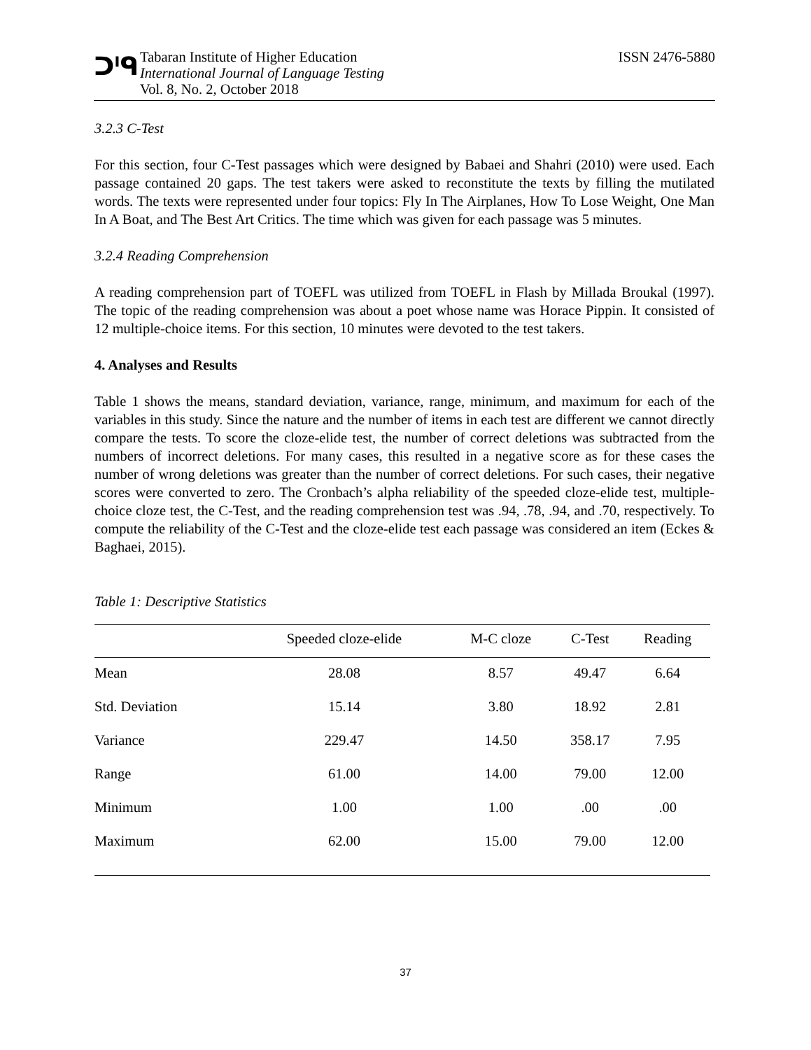ᑐᑊᑫ
Tabaran Institute of Higher Education
International Journal of Language Testing
Vol. 8, No. 2, October 2018
ISSN 2476-5880
3.2.3 C-Test
For this section, four C-Test passages which were designed by Babaei and Shahri (2010) were used. Each passage contained 20 gaps. The test takers were asked to reconstitute the texts by filling the mutilated words. The texts were represented under four topics: Fly In The Airplanes, How To Lose Weight, One Man In A Boat, and The Best Art Critics. The time which was given for each passage was 5 minutes.
3.2.4 Reading Comprehension
A reading comprehension part of TOEFL was utilized from TOEFL in Flash by Millada Broukal (1997). The topic of the reading comprehension was about a poet whose name was Horace Pippin. It consisted of 12 multiple-choice items. For this section, 10 minutes were devoted to the test takers.
4. Analyses and Results
Table 1 shows the means, standard deviation, variance, range, minimum, and maximum for each of the variables in this study. Since the nature and the number of items in each test are different we cannot directly compare the tests. To score the cloze-elide test, the number of correct deletions was subtracted from the numbers of incorrect deletions. For many cases, this resulted in a negative score as for these cases the number of wrong deletions was greater than the number of correct deletions. For such cases, their negative scores were converted to zero. The Cronbach’s alpha reliability of the speeded cloze-elide test, multiple-choice cloze test, the C-Test, and the reading comprehension test was .94, .78, .94, and .70, respectively. To compute the reliability of the C-Test and the cloze-elide test each passage was considered an item (Eckes & Baghaei, 2015).
Table 1: Descriptive Statistics
| | Speeded cloze-elide | M-C cloze | C-Test | Reading |
| --- | --- | --- | --- | --- |
| Mean | 28.08 | 8.57 | 49.47 | 6.64 |
| Std. Deviation | 15.14 | 3.80 | 18.92 | 2.81 |
| Variance | 229.47 | 14.50 | 358.17 | 7.95 |
| Range | 61.00 | 14.00 | 79.00 | 12.00 |
| Minimum | 1.00 | 1.00 | .00 | .00 |
| Maximum | 62.00 | 15.00 | 79.00 | 12.00 |
37